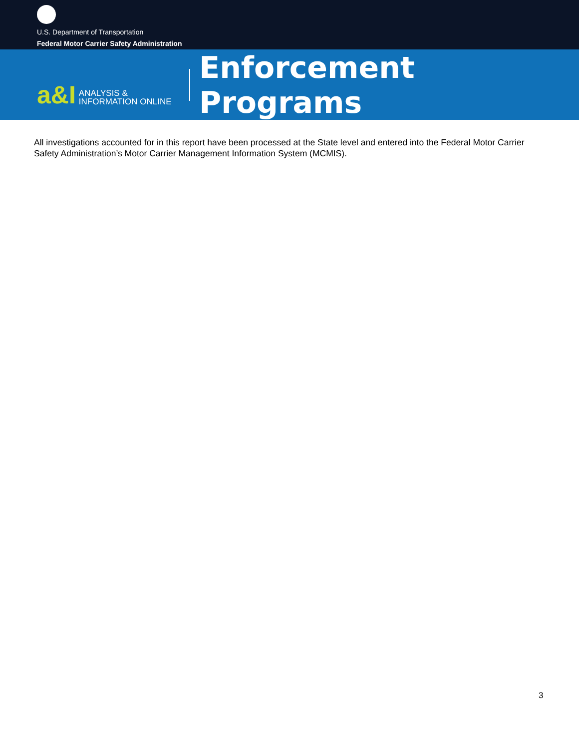U.S. Department of Transportation
Federal Motor Carrier Safety Administration
a&I ANALYSIS &
INFORMATION ONLINE
Enforcement Programs
All investigations accounted for in this report have been processed at the State level and entered into the Federal Motor Carrier Safety Administration’s Motor Carrier Management Information System (MCMIS).
3